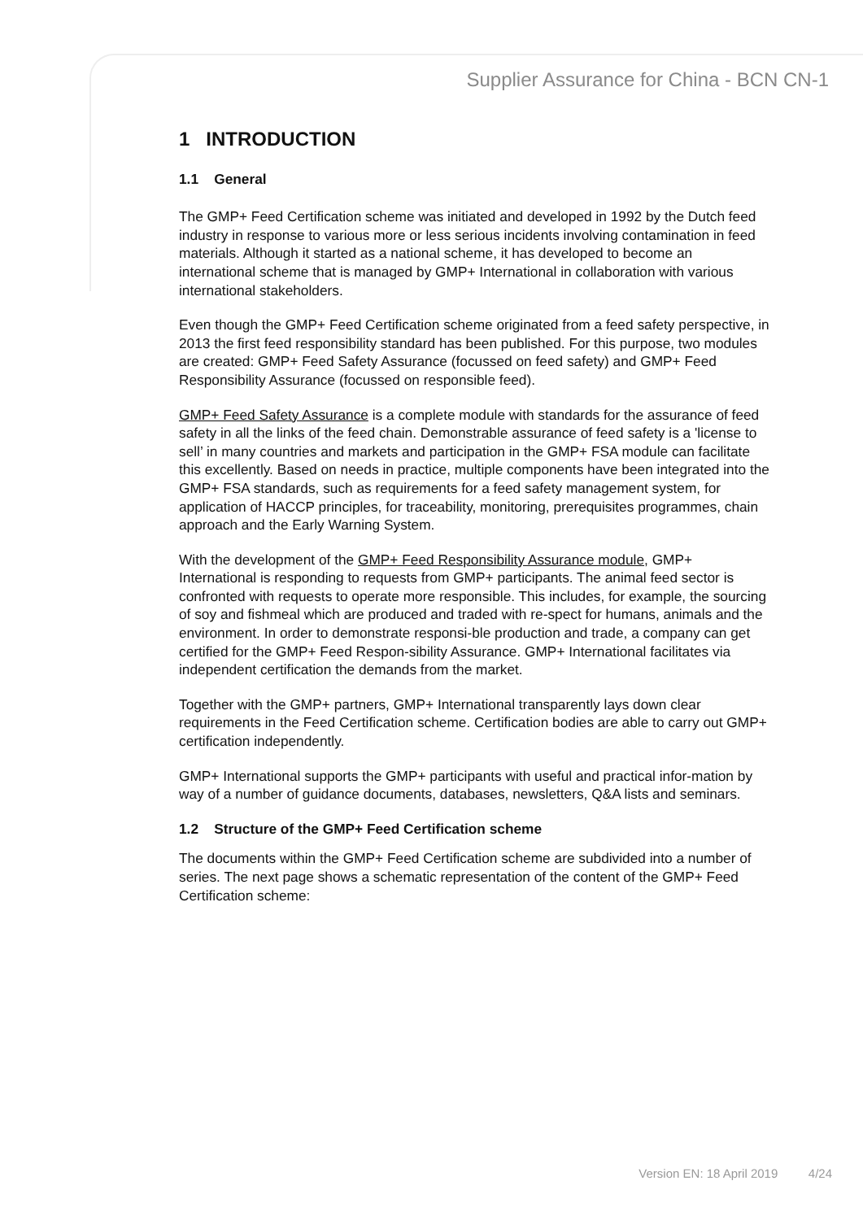Supplier Assurance for China - BCN CN-1
1 INTRODUCTION
1.1 General
The GMP+ Feed Certification scheme was initiated and developed in 1992 by the Dutch feed industry in response to various more or less serious incidents involving contamination in feed materials. Although it started as a national scheme, it has developed to become an international scheme that is managed by GMP+ International in collaboration with various international stakeholders.
Even though the GMP+ Feed Certification scheme originated from a feed safety perspective, in 2013 the first feed responsibility standard has been published. For this purpose, two modules are created: GMP+ Feed Safety Assurance (focussed on feed safety) and GMP+ Feed Responsibility Assurance (focussed on responsible feed).
GMP+ Feed Safety Assurance is a complete module with standards for the assurance of feed safety in all the links of the feed chain. Demonstrable assurance of feed safety is a 'license to sell’ in many countries and markets and participation in the GMP+ FSA module can facilitate this excellently. Based on needs in practice, multiple components have been integrated into the GMP+ FSA standards, such as requirements for a feed safety management system, for application of HACCP principles, for traceability, monitoring, prerequisites programmes, chain approach and the Early Warning System.
With the development of the GMP+ Feed Responsibility Assurance module, GMP+ International is responding to requests from GMP+ participants. The animal feed sector is confronted with requests to operate more responsible. This includes, for example, the sourcing of soy and fishmeal which are produced and traded with re-spect for humans, animals and the environment. In order to demonstrate responsi-ble production and trade, a company can get certified for the GMP+ Feed Respon-sibility Assurance. GMP+ International facilitates via independent certification the demands from the market.
Together with the GMP+ partners, GMP+ International transparently lays down clear requirements in the Feed Certification scheme. Certification bodies are able to carry out GMP+ certification independently.
GMP+ International supports the GMP+ participants with useful and practical infor-mation by way of a number of guidance documents, databases, newsletters, Q&A lists and seminars.
1.2 Structure of the GMP+ Feed Certification scheme
The documents within the GMP+ Feed Certification scheme are subdivided into a number of series. The next page shows a schematic representation of the content of the GMP+ Feed Certification scheme:
Version EN: 18 April 2019 4/24